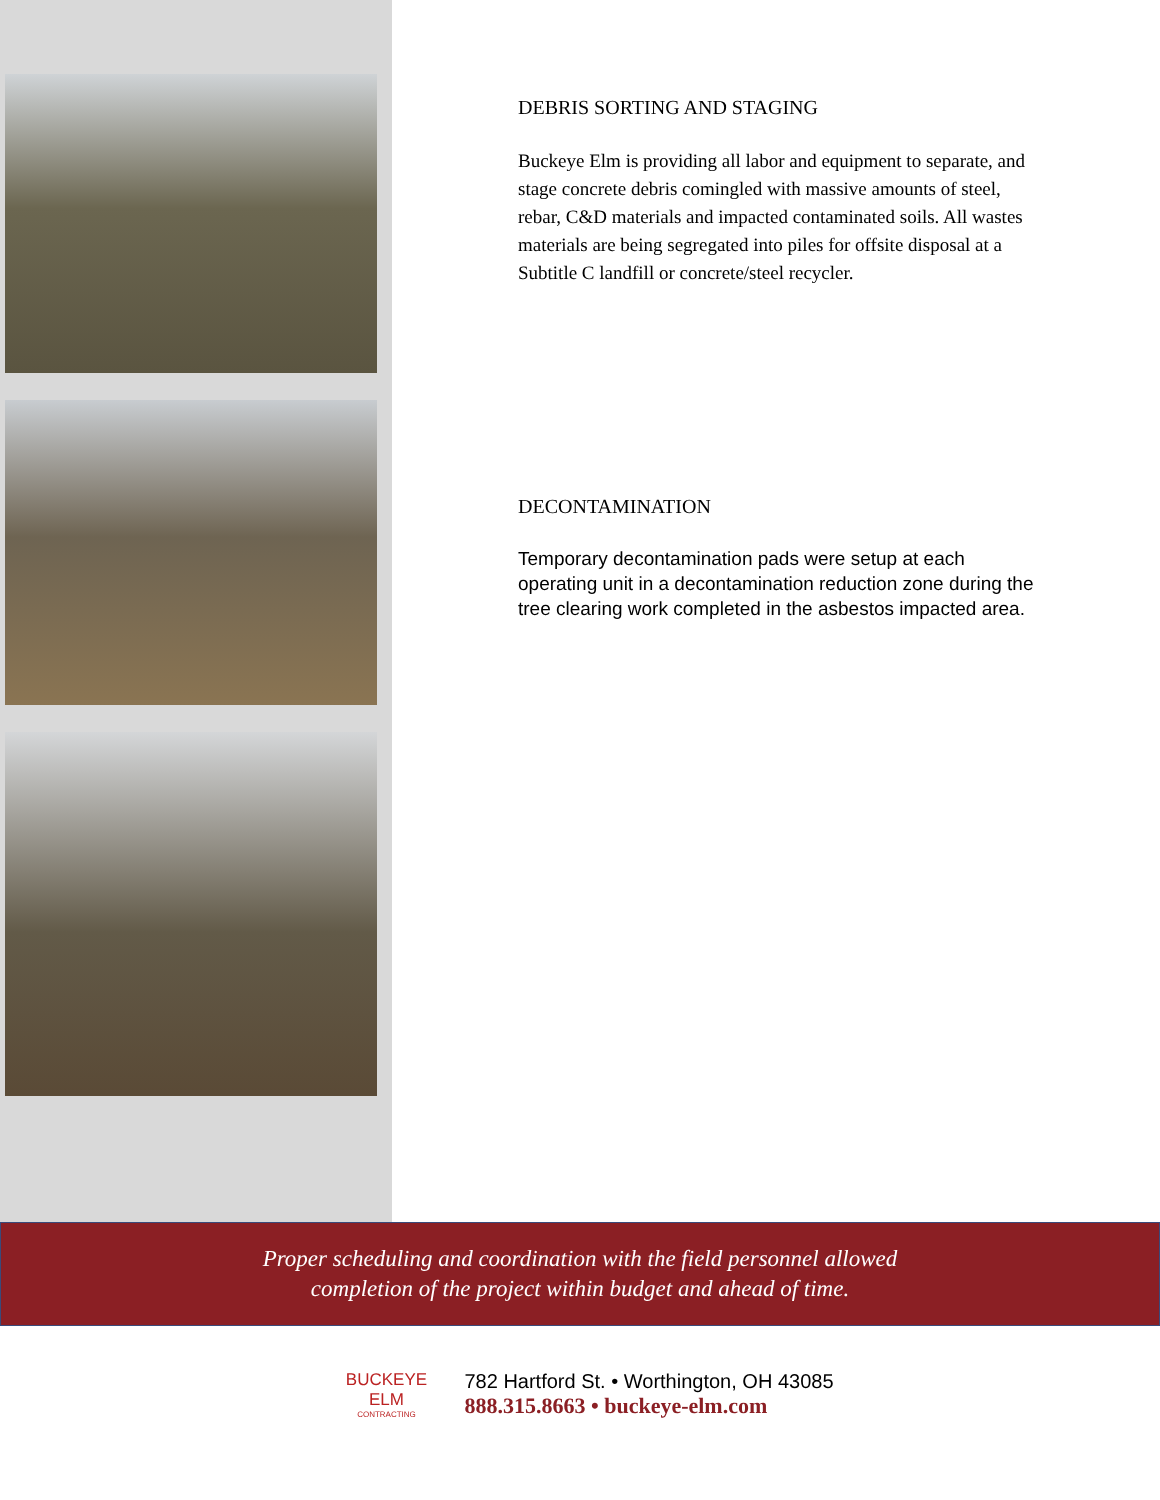DEBRIS SORTING AND STAGING
Buckeye Elm is providing all labor and equipment to separate, and stage concrete debris comingled with massive amounts of steel, rebar, C&D materials and impacted contaminated soils. All wastes materials are being segregated into piles for offsite disposal at a Subtitle C landfill or concrete/steel recycler.
DECONTAMINATION
Temporary decontamination pads were setup at each operating unit in a decontamination reduction zone during the tree clearing work completed in the asbestos impacted area.
Proper scheduling and coordination with the field personnel allowed
completion of the project within budget and ahead of time.
BUCKEYE ELM
CONTRACTING
782 Hartford St. • Worthington, OH 43085
888.315.8663 • buckeye-elm.com